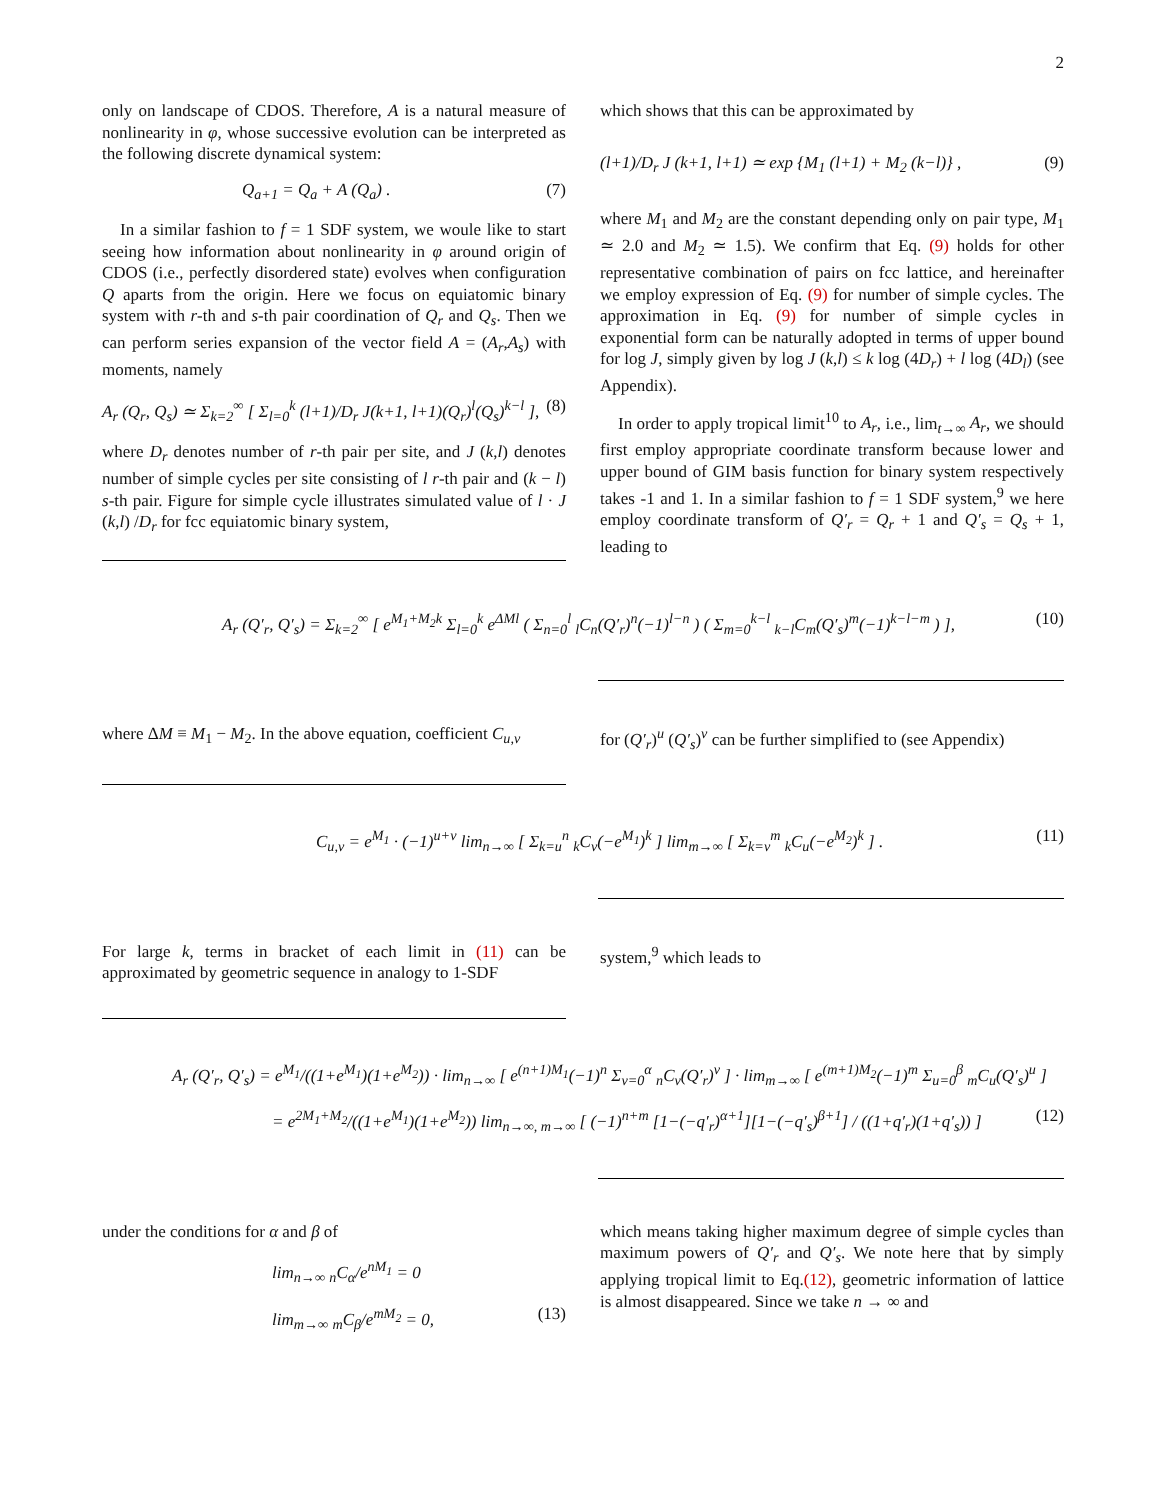2
only on landscape of CDOS. Therefore, A is a natural measure of nonlinearity in φ, whose successive evolution can be interpreted as the following discrete dynamical system:
Q<sub>a+1</sub> = Q<sub>a</sub> + A (Q<sub>a</sub>) . (7)
In a similar fashion to f = 1 SDF system, we woule like to start seeing how information about nonlinearity in φ around origin of CDOS (i.e., perfectly disordered state) evolves when configuration Q aparts from the origin. Here we focus on equiatomic binary system with r-th and s-th pair coordination of Q<sub>r</sub> and Q<sub>s</sub>. Then we can perform series expansion of the vector field A = (A<sub>r</sub>,A<sub>s</sub>) with moments, namely
A<sub>r</sub> (Q<sub>r</sub>, Q<sub>s</sub>) ≃ Σ<sub>k=2</sub><sup>∞</sup> [ Σ<sub>l=0</sub><sup>k</sup> (l+1)/D<sub>r</sub> J(k+1, l+1)(Q<sub>r</sub>)<sup>l</sup>(Q<sub>s</sub>)<sup>k−l</sup> ], (8)
where D<sub>r</sub> denotes number of r-th pair per site, and J (k,l) denotes number of simple cycles per site consisting of l r-th pair and (k − l) s-th pair. Figure for simple cycle illustrates simulated value of l · J (k,l) /D<sub>r</sub> for fcc equiatomic binary system,
which shows that this can be approximated by
(l+1)/D<sub>r</sub> J (k+1, l+1) ≃ exp {M<sub>1</sub> (l+1) + M<sub>2</sub> (k−l)} , (9)
where M<sub>1</sub> and M<sub>2</sub> are the constant depending only on pair type, M<sub>1</sub> ≃ 2.0 and M<sub>2</sub> ≃ 1.5). We confirm that Eq. (9) holds for other representative combination of pairs on fcc lattice, and hereinafter we employ expression of Eq. (9) for number of simple cycles. The approximation in Eq. (9) for number of simple cycles in exponential form can be naturally adopted in terms of upper bound for log J, simply given by log J (k,l) ≤ k log (4D<sub>r</sub>) + l log (4D<sub>l</sub>) (see Appendix).
In order to apply tropical limit<sup>10</sup> to A<sub>r</sub>, i.e., lim<sub>t→∞</sub> A<sub>r</sub>, we should first employ appropriate coordinate transform because lower and upper bound of GIM basis function for binary system respectively takes -1 and 1. In a similar fashion to f = 1 SDF system,<sup>9</sup> we here employ coordinate transform of Q′<sub>r</sub> = Q<sub>r</sub> + 1 and Q′<sub>s</sub> = Q<sub>s</sub> + 1, leading to
A<sub>r</sub> (Q′<sub>r</sub>, Q′<sub>s</sub>) = Σ<sub>k=2</sub><sup>∞</sup> [ e<sup>M<sub>1</sub>+M<sub>2</sub>k</sup> Σ<sub>l=0</sub><sup>k</sup> e<sup>ΔMl</sup> ( Σ<sub>n=0</sub><sup>l</sup> <sub>l</sub>C<sub>n</sub>(Q′<sub>r</sub>)<sup>n</sup>(−1)<sup>l−n</sup> ) ( Σ<sub>m=0</sub><sup>k−l</sup> <sub>k−l</sub>C<sub>m</sub>(Q′<sub>s</sub>)<sup>m</sup>(−1)<sup>k−l−m</sup> ) ], (10)
where ΔM ≡ M<sub>1</sub> − M<sub>2</sub>. In the above equation, coefficient C<sub>u,v</sub>
for (Q′<sub>r</sub>)<sup>u</sup> (Q′<sub>s</sub>)<sup>v</sup> can be further simplified to (see Appendix)
C<sub>u,v</sub> = e<sup>M<sub>1</sub></sup> · (−1)<sup>u+v</sup> lim<sub>n→∞</sub> [ Σ<sub>k=u</sub><sup>n</sup> <sub>k</sub>C<sub>v</sub>(−e<sup>M<sub>1</sub></sup>)<sup>k</sup> ] lim<sub>m→∞</sub> [ Σ<sub>k=v</sub><sup>m</sup> <sub>k</sub>C<sub>u</sub>(−e<sup>M<sub>2</sub></sup>)<sup>k</sup> ] . (11)
For large k, terms in bracket of each limit in (11) can be approximated by geometric sequence in analogy to 1-SDF
system,<sup>9</sup> which leads to
A<sub>r</sub> (Q′<sub>r</sub>, Q′<sub>s</sub>) = e<sup>M<sub>1</sub></sup>/((1+e<sup>M<sub>1</sub></sup>)(1+e<sup>M<sub>2</sub></sup>)) · lim<sub>n→∞</sub> [ e<sup>(n+1)M<sub>1</sub></sup>(−1)<sup>n</sup> Σ<sub>v=0</sub><sup>α</sup> <sub>n</sub>C<sub>v</sub>(Q′<sub>r</sub>)<sup>v</sup> ] · lim<sub>m→∞</sub> [ e<sup>(m+1)M<sub>2</sub></sup>(−1)<sup>m</sup> Σ<sub>u=0</sub><sup>β</sup> <sub>m</sub>C<sub>u</sub>(Q′<sub>s</sub>)<sup>u</sup> ]
= e<sup>2M<sub>1</sub>+M<sub>2</sub></sup>/((1+e<sup>M<sub>1</sub></sup>)(1+e<sup>M<sub>2</sub></sup>)) lim<sub>n→∞, m→∞</sub> [ (−1)<sup>n+m</sup> [1−(−q′<sub>r</sub>)<sup>α+1</sup>][1−(−q′<sub>s</sub>)<sup>β+1</sup>] / ((1+q′<sub>r</sub>)(1+q′<sub>s</sub>)) ] (12)
under the conditions for α and β of
lim<sub>n→∞</sub> <sub>n</sub>C<sub>α</sub>/e<sup>nM<sub>1</sub></sup> = 0
lim<sub>m→∞</sub> <sub>m</sub>C<sub>β</sub>/e<sup>mM<sub>2</sub></sup> = 0, (13)
which means taking higher maximum degree of simple cycles than maximum powers of Q′<sub>r</sub> and Q′<sub>s</sub>. We note here that by simply applying tropical limit to Eq.(12), geometric information of lattice is almost disappeared. Since we take n → ∞ and